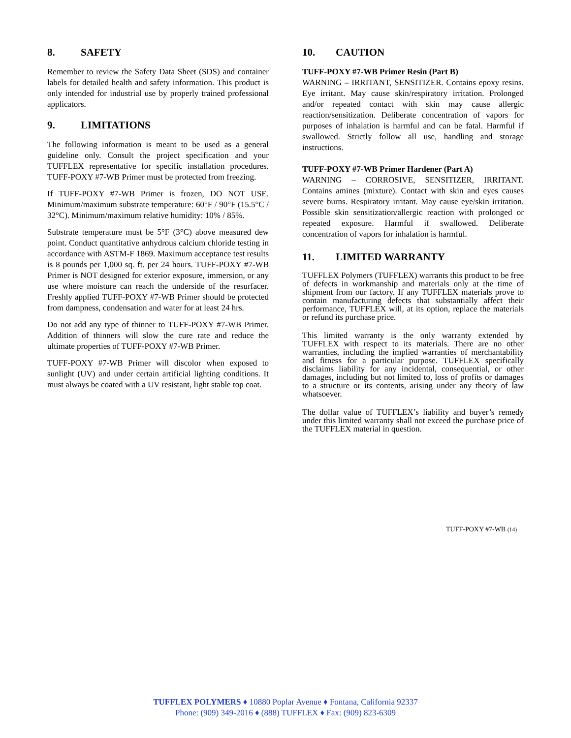8. SAFETY
Remember to review the Safety Data Sheet (SDS) and container labels for detailed health and safety information. This product is only intended for industrial use by properly trained professional applicators.
9. LIMITATIONS
The following information is meant to be used as a general guideline only. Consult the project specification and your TUFFLEX representative for specific installation procedures. TUFF-POXY #7-WB Primer must be protected from freezing.
If TUFF-POXY #7-WB Primer is frozen, DO NOT USE. Minimum/maximum substrate temperature: 60°F / 90°F (15.5°C / 32°C). Minimum/maximum relative humidity: 10% / 85%.
Substrate temperature must be 5°F (3°C) above measured dew point. Conduct quantitative anhydrous calcium chloride testing in accordance with ASTM-F 1869. Maximum acceptance test results is 8 pounds per 1,000 sq. ft. per 24 hours. TUFF-POXY #7-WB Primer is NOT designed for exterior exposure, immersion, or any use where moisture can reach the underside of the resurfacer. Freshly applied TUFF-POXY #7-WB Primer should be protected from dampness, condensation and water for at least 24 hrs.
Do not add any type of thinner to TUFF-POXY #7-WB Primer. Addition of thinners will slow the cure rate and reduce the ultimate properties of TUFF-POXY #7-WB Primer.
TUFF-POXY #7-WB Primer will discolor when exposed to sunlight (UV) and under certain artificial lighting conditions. It must always be coated with a UV resistant, light stable top coat.
10. CAUTION
TUFF-POXY #7-WB Primer Resin (Part B)
WARNING – IRRITANT, SENSITIZER. Contains epoxy resins. Eye irritant. May cause skin/respiratory irritation. Prolonged and/or repeated contact with skin may cause allergic reaction/sensitization. Deliberate concentration of vapors for purposes of inhalation is harmful and can be fatal. Harmful if swallowed. Strictly follow all use, handling and storage instructions.
TUFF-POXY #7-WB Primer Hardener (Part A)
WARNING – CORROSIVE, SENSITIZER, IRRITANT. Contains amines (mixture). Contact with skin and eyes causes severe burns. Respiratory irritant. May cause eye/skin irritation. Possible skin sensitization/allergic reaction with prolonged or repeated exposure. Harmful if swallowed. Deliberate concentration of vapors for inhalation is harmful.
11. LIMITED WARRANTY
TUFFLEX Polymers (TUFFLEX) warrants this product to be free of defects in workmanship and materials only at the time of shipment from our factory. If any TUFFLEX materials prove to contain manufacturing defects that substantially affect their performance, TUFFLEX will, at its option, replace the materials or refund its purchase price.
This limited warranty is the only warranty extended by TUFFLEX with respect to its materials. There are no other warranties, including the implied warranties of merchantability and fitness for a particular purpose. TUFFLEX specifically disclaims liability for any incidental, consequential, or other damages, including but not limited to, loss of profits or damages to a structure or its contents, arising under any theory of law whatsoever.
The dollar value of TUFFLEX’s liability and buyer’s remedy under this limited warranty shall not exceed the purchase price of the TUFFLEX material in question.
TUFF-POXY #7-WB (14)
TUFFLEX POLYMERS ♦ 10880 Poplar Avenue ♦ Fontana, California 92337
Phone: (909) 349-2016 ♦ (888) TUFFLEX ♦ Fax: (909) 823-6309